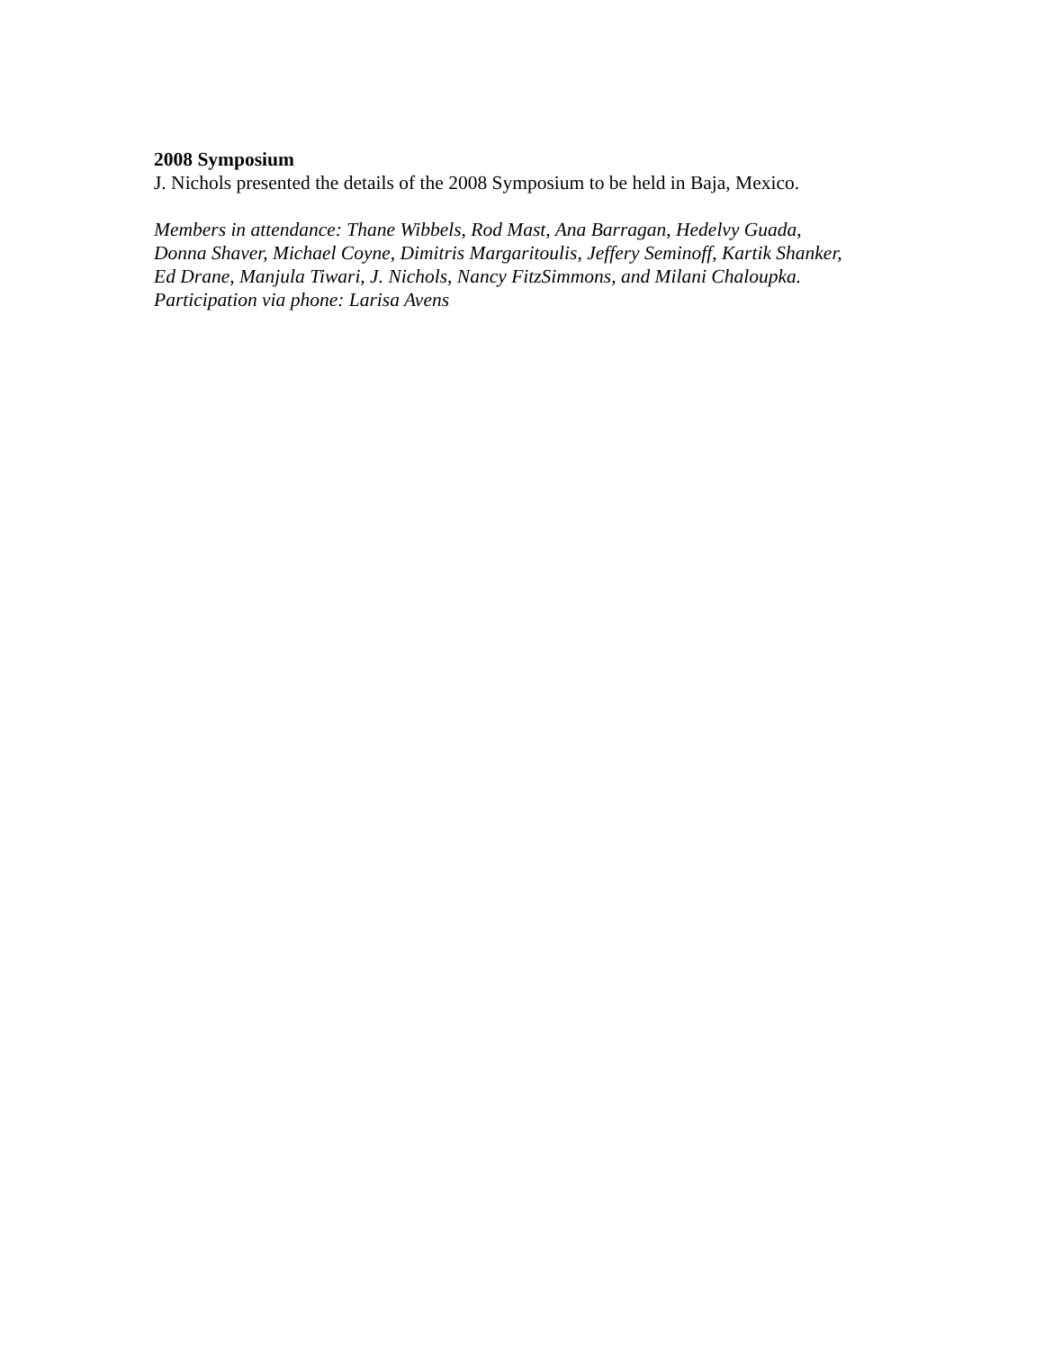2008 Symposium
J. Nichols presented the details of the 2008 Symposium to be held in Baja, Mexico.
Members in attendance: Thane Wibbels, Rod Mast, Ana Barragan, Hedelvy Guada,
Donna Shaver, Michael Coyne, Dimitris Margaritoulis, Jeffery Seminoff, Kartik Shanker,
Ed Drane, Manjula Tiwari, J. Nichols, Nancy FitzSimmons, and Milani Chaloupka.
Participation via phone: Larisa Avens